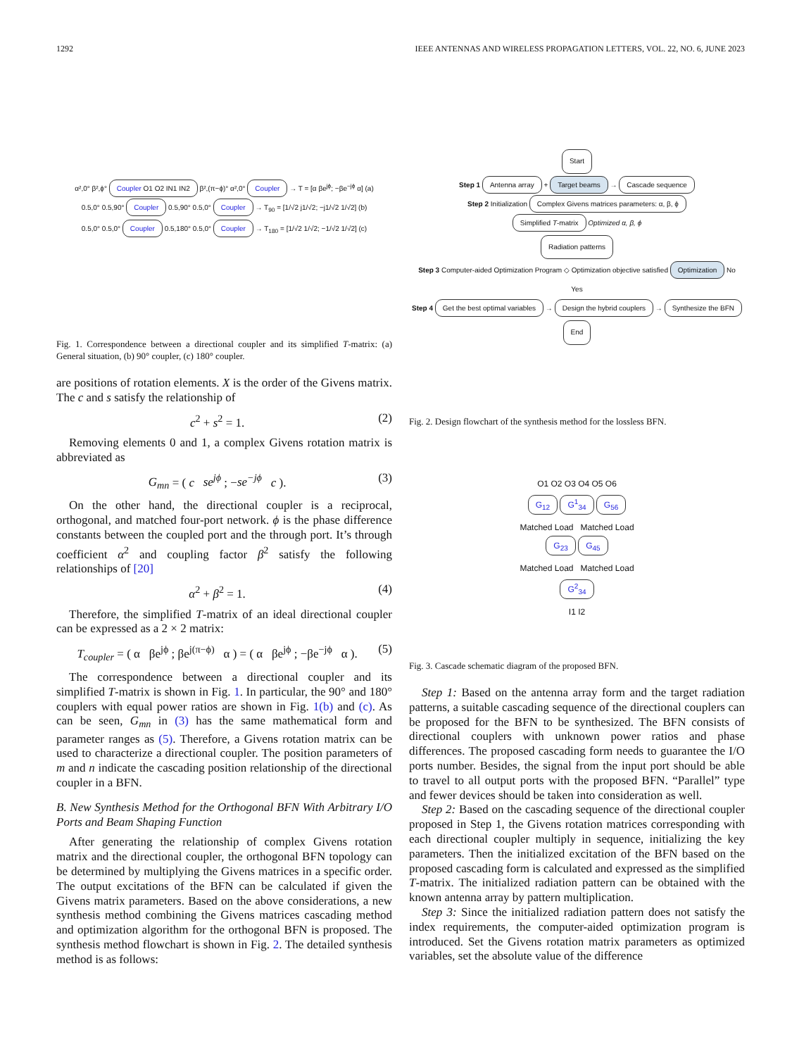1292 IEEE ANTENNAS AND WIRELESS PROPAGATION LETTERS, VOL. 22, NO. 6, JUNE 2023
α²,0° β²,ϕ° Coupler O1 O2 IN1 IN2 β²,(π−ϕ)° α²,0° Coupler → T = [α βe<sup>jϕ</sup>; −βe<sup>−jϕ</sup> α] (a)
0.5,0° 0.5,90° Coupler 0.5,90° 0.5,0° Coupler → T<sub>90</sub> = [1/√2 j1/√2; −j1/√2 1/√2] (b)
0.5,0° 0.5,0° Coupler 0.5,180° 0.5,0° Coupler → T<sub>180</sub> = [1/√2 1/√2; −1/√2 1/√2] (c)
Fig. 1. Correspondence between a directional coupler and its simplified T-matrix: (a) General situation, (b) 90° coupler, (c) 180° coupler.
are positions of rotation elements. X is the order of the Givens matrix. The c and s satisfy the relationship of
c<sup>2</sup> + s<sup>2</sup> = 1. (2)
Removing elements 0 and 1, a complex Givens rotation matrix is abbreviated as
G<sub>mn</sub> = ( c se<sup>jϕ</sup> ; −se<sup>−jϕ</sup> c ). (3)
On the other hand, the directional coupler is a reciprocal, orthogonal, and matched four-port network. ϕ is the phase difference constants between the coupled port and the through port. It’s through coefficient α<sup>2</sup> and coupling factor β<sup>2</sup> satisfy the following relationships of [20]
α<sup>2</sup> + β<sup>2</sup> = 1. (4)
Therefore, the simplified T-matrix of an ideal directional coupler can be expressed as a 2 × 2 matrix:
T<sub>coupler</sub> = ( α βe<sup>jϕ</sup> ; βe<sup>j(π−ϕ)</sup> α ) = ( α βe<sup>jϕ</sup> ; −βe<sup>−jϕ</sup> α ). (5)
The correspondence between a directional coupler and its simplified T-matrix is shown in Fig. 1. In particular, the 90° and 180° couplers with equal power ratios are shown in Fig. 1(b) and (c). As can be seen, G<sub>mn</sub> in (3) has the same mathematical form and parameter ranges as (5). Therefore, a Givens rotation matrix can be used to characterize a directional coupler. The position parameters of m and n indicate the cascading position relationship of the directional coupler in a BFN.
B. New Synthesis Method for the Orthogonal BFN With Arbitrary I/O Ports and Beam Shaping Function
After generating the relationship of complex Givens rotation matrix and the directional coupler, the orthogonal BFN topology can be determined by multiplying the Givens matrices in a specific order. The output excitations of the BFN can be calculated if given the Givens matrix parameters. Based on the above considerations, a new synthesis method combining the Givens matrices cascading method and optimization algorithm for the orthogonal BFN is proposed. The synthesis method flowchart is shown in Fig. 2. The detailed synthesis method is as follows:
Start
Step 1 Antenna array + Target beams → Cascade sequence
Step 2 Initialization Complex Givens matrices parameters: α, β, ϕ
Simplified T-matrix Optimized α, β, ϕ
Radiation patterns
Step 3 Computer-aided Optimization Program ◇ Optimization objective satisfied Optimization No
Yes
Step 4 Get the best optimal variables → Design the hybrid couplers → Synthesize the BFN
End
Fig. 2. Design flowchart of the synthesis method for the lossless BFN.
O1 O2 O3 O4 O5 O6
G<sub>12</sub> G<sup>1</sup><sub>34</sub> G<sub>56</sub>
Matched Load Matched Load
G<sub>23</sub> G<sub>45</sub>
Matched Load Matched Load
G<sup>2</sup><sub>34</sub>
I1 I2
Fig. 3. Cascade schematic diagram of the proposed BFN.
Step 1: Based on the antenna array form and the target radiation patterns, a suitable cascading sequence of the directional couplers can be proposed for the BFN to be synthesized. The BFN consists of directional couplers with unknown power ratios and phase differences. The proposed cascading form needs to guarantee the I/O ports number. Besides, the signal from the input port should be able to travel to all output ports with the proposed BFN. “Parallel” type and fewer devices should be taken into consideration as well.
Step 2: Based on the cascading sequence of the directional coupler proposed in Step 1, the Givens rotation matrices corresponding with each directional coupler multiply in sequence, initializing the key parameters. Then the initialized excitation of the BFN based on the proposed cascading form is calculated and expressed as the simplified T-matrix. The initialized radiation pattern can be obtained with the known antenna array by pattern multiplication.
Step 3: Since the initialized radiation pattern does not satisfy the index requirements, the computer-aided optimization program is introduced. Set the Givens rotation matrix parameters as optimized variables, set the absolute value of the difference